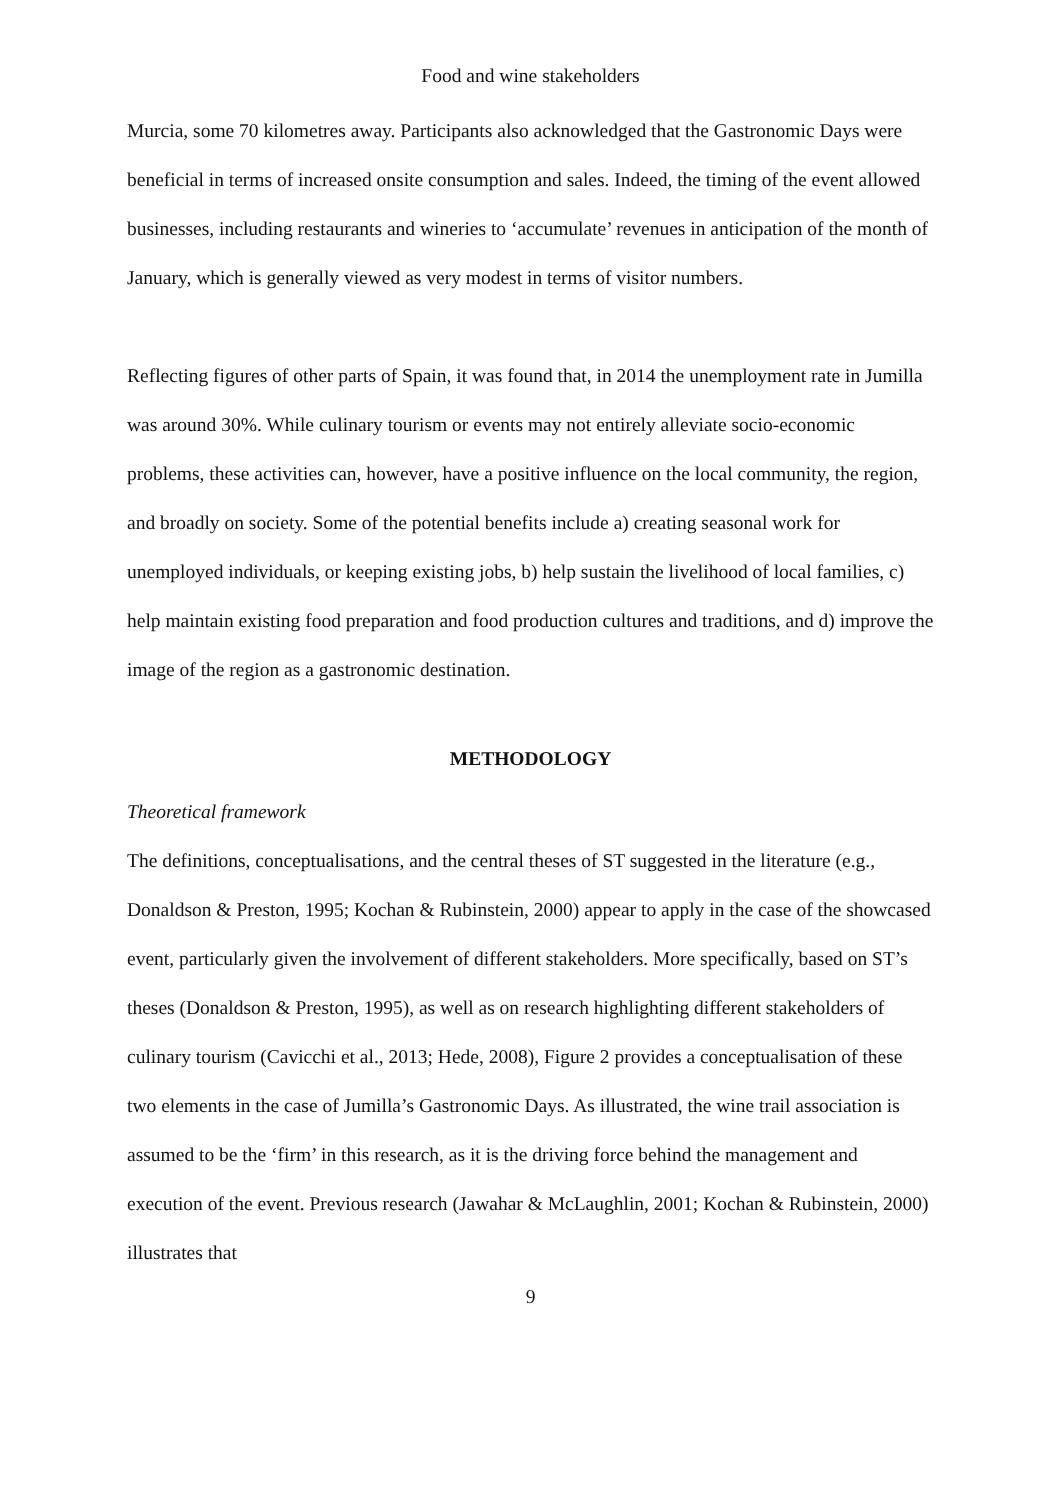Food and wine stakeholders
Murcia, some 70 kilometres away. Participants also acknowledged that the Gastronomic Days were beneficial in terms of increased onsite consumption and sales. Indeed, the timing of the event allowed businesses, including restaurants and wineries to ‘accumulate’ revenues in anticipation of the month of January, which is generally viewed as very modest in terms of visitor numbers.
Reflecting figures of other parts of Spain, it was found that, in 2014 the unemployment rate in Jumilla was around 30%. While culinary tourism or events may not entirely alleviate socio-economic problems, these activities can, however, have a positive influence on the local community, the region, and broadly on society. Some of the potential benefits include a) creating seasonal work for unemployed individuals, or keeping existing jobs, b) help sustain the livelihood of local families, c) help maintain existing food preparation and food production cultures and traditions, and d) improve the image of the region as a gastronomic destination.
METHODOLOGY
Theoretical framework
The definitions, conceptualisations, and the central theses of ST suggested in the literature (e.g., Donaldson & Preston, 1995; Kochan & Rubinstein, 2000) appear to apply in the case of the showcased event, particularly given the involvement of different stakeholders. More specifically, based on ST’s theses (Donaldson & Preston, 1995), as well as on research highlighting different stakeholders of culinary tourism (Cavicchi et al., 2013; Hede, 2008), Figure 2 provides a conceptualisation of these two elements in the case of Jumilla’s Gastronomic Days. As illustrated, the wine trail association is assumed to be the ‘firm’ in this research, as it is the driving force behind the management and execution of the event. Previous research (Jawahar & McLaughlin, 2001; Kochan & Rubinstein, 2000) illustrates that
9